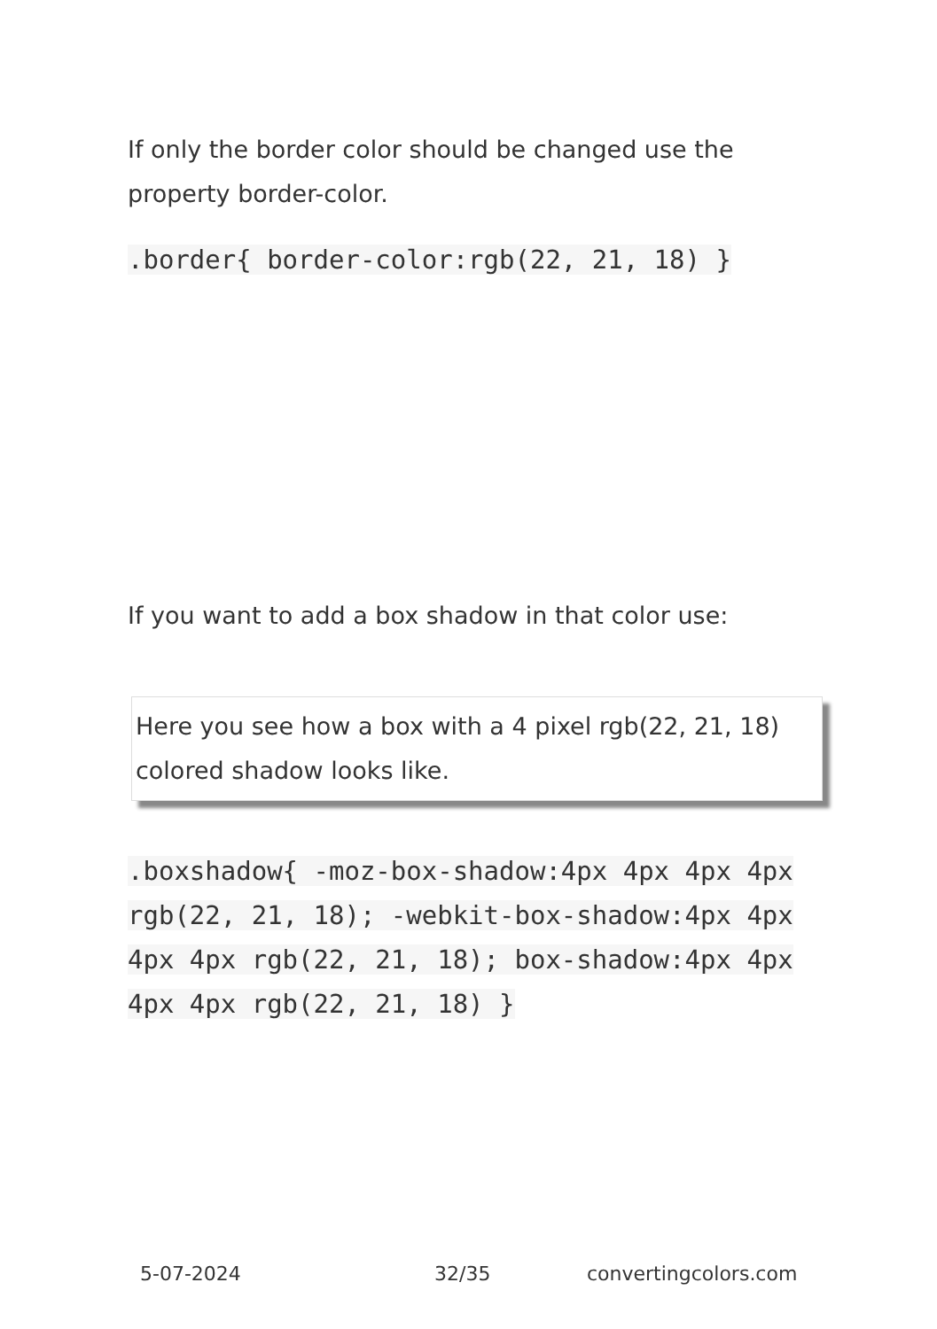If only the border color should be changed use the property border-color.
.border{ border-color:rgb(22, 21, 18) }
If you want to add a box shadow in that color use:
Here you see how a box with a 4 pixel rgb(22, 21, 18) colored shadow looks like.
.boxshadow{ -moz-box-shadow:4px 4px 4px 4px rgb(22, 21, 18); -webkit-box-shadow:4px 4px 4px 4px rgb(22, 21, 18); box-shadow:4px 4px 4px 4px rgb(22, 21, 18) }
5-07-2024 32/35 convertingcolors.com